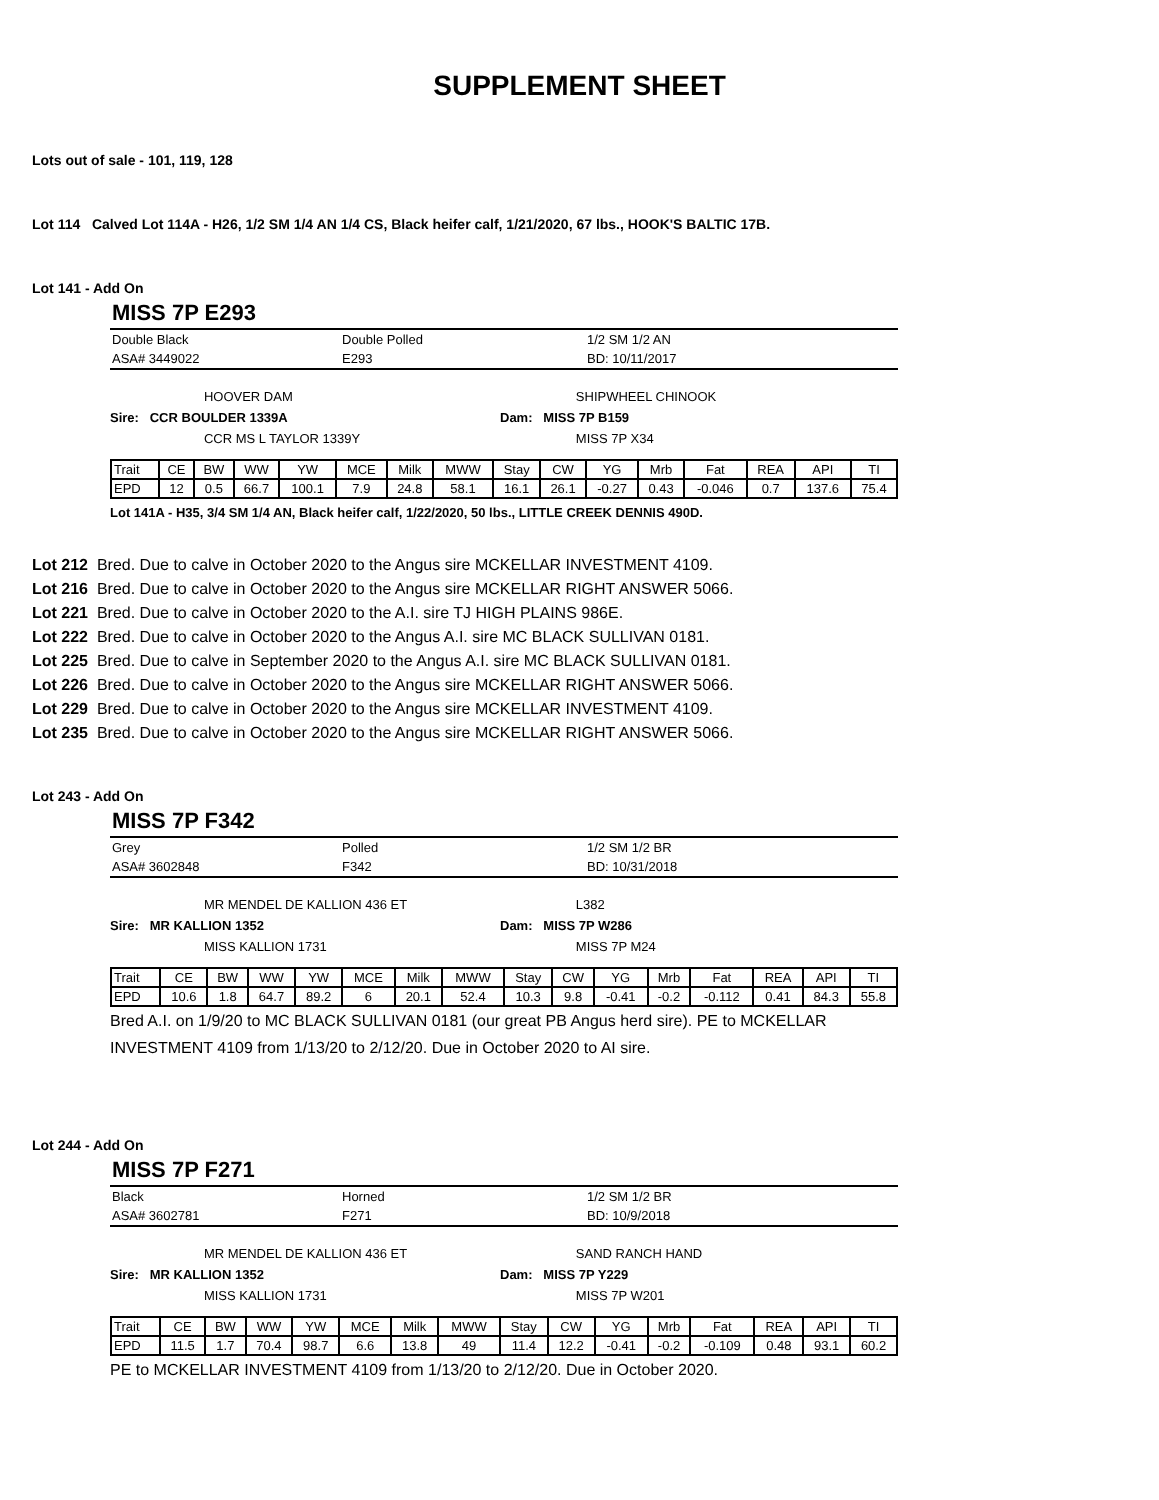SUPPLEMENT SHEET
Lots out of sale - 101, 119, 128
Lot 114 Calved Lot 114A - H26, 1/2 SM 1/4 AN 1/4 CS, Black heifer calf, 1/21/2020, 67 lbs., HOOK'S BALTIC 17B.
Lot 141 - Add On
MISS 7P E293
Double Black Double Polled 1/2 SM 1/2 AN
ASA# 3449022 E293 BD: 10/11/2017
HOOVER DAM SHIPWHEEL CHINOOK
Sire: CCR BOULDER 1339A Dam: MISS 7P B159
CCR MS L TAYLOR 1339Y MISS 7P X34
| Trait | CE | BW | WW | YW | MCE | Milk | MWW | Stay | CW | YG | Mrb | Fat | REA | API | TI |
| EPD | 12 | 0.5 | 66.7 | 100.1 | 7.9 | 24.8 | 58.1 | 16.1 | 26.1 | -0.27 | 0.43 | -0.046 | 0.7 | 137.6 | 75.4 |
Lot 141A - H35, 3/4 SM 1/4 AN, Black heifer calf, 1/22/2020, 50 lbs., LITTLE CREEK DENNIS 490D.
Lot 212 Bred. Due to calve in October 2020 to the Angus sire MCKELLAR INVESTMENT 4109.
Lot 216 Bred. Due to calve in October 2020 to the Angus sire MCKELLAR RIGHT ANSWER 5066.
Lot 221 Bred. Due to calve in October 2020 to the A.I. sire TJ HIGH PLAINS 986E.
Lot 222 Bred. Due to calve in October 2020 to the Angus A.I. sire MC BLACK SULLIVAN 0181.
Lot 225 Bred. Due to calve in September 2020 to the Angus A.I. sire MC BLACK SULLIVAN 0181.
Lot 226 Bred. Due to calve in October 2020 to the Angus sire MCKELLAR RIGHT ANSWER 5066.
Lot 229 Bred. Due to calve in October 2020 to the Angus sire MCKELLAR INVESTMENT 4109.
Lot 235 Bred. Due to calve in October 2020 to the Angus sire MCKELLAR RIGHT ANSWER 5066.
Lot 243 - Add On
MISS 7P F342
Grey Polled 1/2 SM 1/2 BR
ASA# 3602848 F342 BD: 10/31/2018
MR MENDEL DE KALLION 436 ET L382
Sire: MR KALLION 1352 Dam: MISS 7P W286
MISS KALLION 1731 MISS 7P M24
| Trait | CE | BW | WW | YW | MCE | Milk | MWW | Stay | CW | YG | Mrb | Fat | REA | API | TI |
| EPD | 10.6 | 1.8 | 64.7 | 89.2 | 6 | 20.1 | 52.4 | 10.3 | 9.8 | -0.41 | -0.2 | -0.112 | 0.41 | 84.3 | 55.8 |
Bred A.I. on 1/9/20 to MC BLACK SULLIVAN 0181 (our great PB Angus herd sire). PE to MCKELLAR INVESTMENT 4109 from 1/13/20 to 2/12/20. Due in October 2020 to AI sire.
Lot 244 - Add On
MISS 7P F271
Black Horned 1/2 SM 1/2 BR
ASA# 3602781 F271 BD: 10/9/2018
MR MENDEL DE KALLION 436 ET SAND RANCH HAND
Sire: MR KALLION 1352 Dam: MISS 7P Y229
MISS KALLION 1731 MISS 7P W201
| Trait | CE | BW | WW | YW | MCE | Milk | MWW | Stay | CW | YG | Mrb | Fat | REA | API | TI |
| EPD | 11.5 | 1.7 | 70.4 | 98.7 | 6.6 | 13.8 | 49 | 11.4 | 12.2 | -0.41 | -0.2 | -0.109 | 0.48 | 93.1 | 60.2 |
PE to MCKELLAR INVESTMENT 4109 from 1/13/20 to 2/12/20. Due in October 2020.